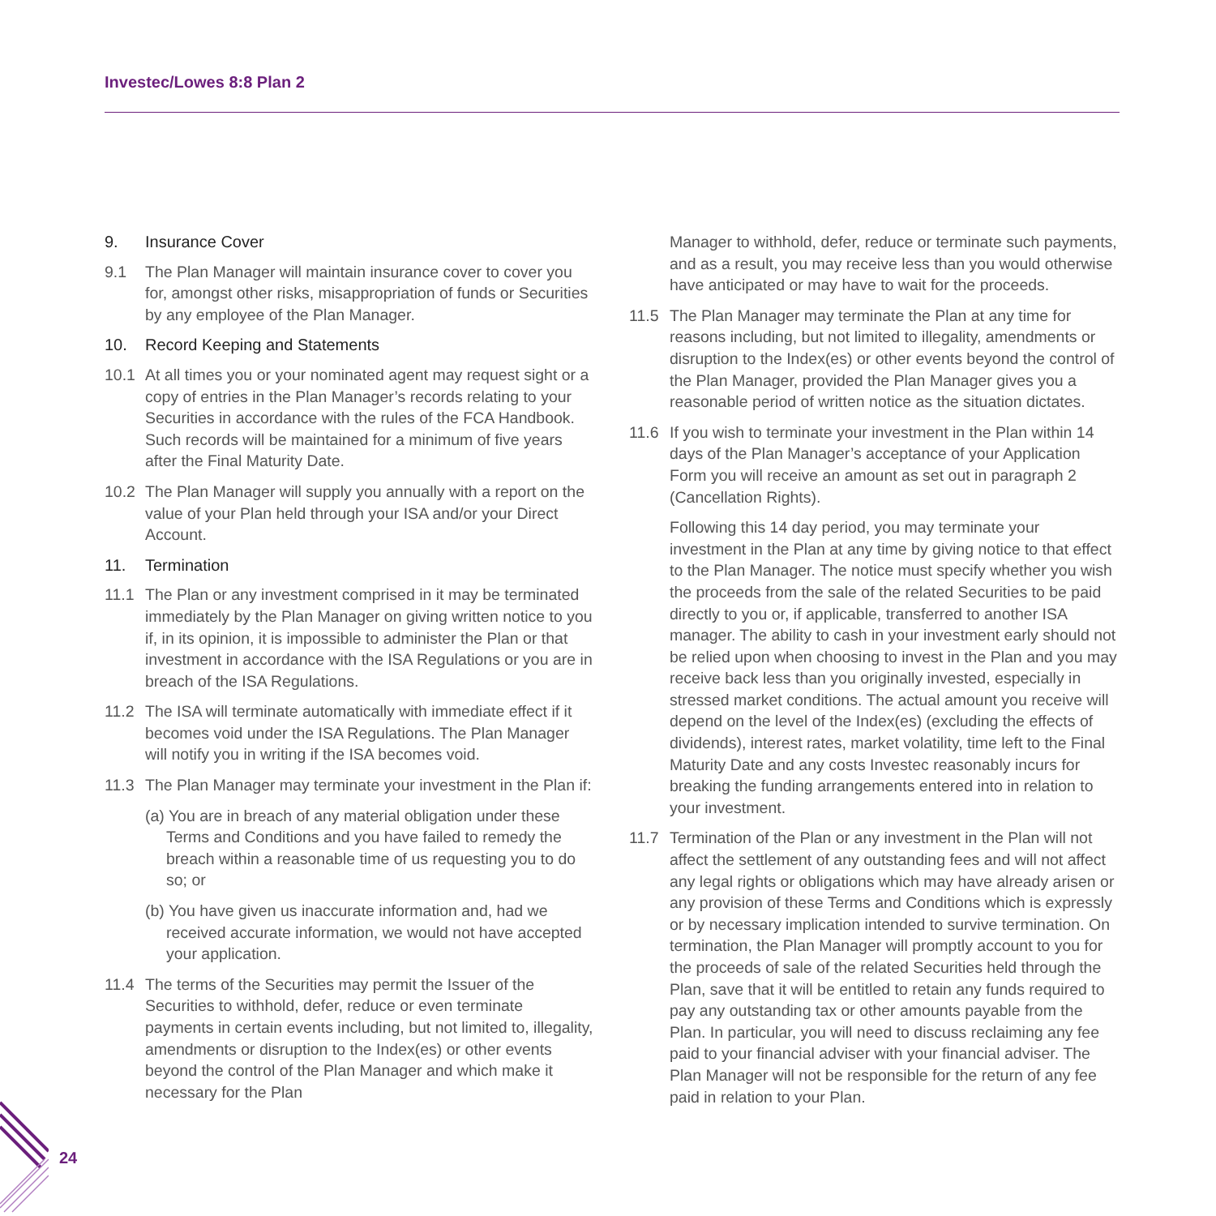Investec/Lowes 8:8 Plan 2
9. Insurance Cover
9.1 The Plan Manager will maintain insurance cover to cover you for, amongst other risks, misappropriation of funds or Securities by any employee of the Plan Manager.
10. Record Keeping and Statements
10.1 At all times you or your nominated agent may request sight or a copy of entries in the Plan Manager’s records relating to your Securities in accordance with the rules of the FCA Handbook. Such records will be maintained for a minimum of five years after the Final Maturity Date.
10.2 The Plan Manager will supply you annually with a report on the value of your Plan held through your ISA and/or your Direct Account.
11. Termination
11.1 The Plan or any investment comprised in it may be terminated immediately by the Plan Manager on giving written notice to you if, in its opinion, it is impossible to administer the Plan or that investment in accordance with the ISA Regulations or you are in breach of the ISA Regulations.
11.2 The ISA will terminate automatically with immediate effect if it becomes void under the ISA Regulations. The Plan Manager will notify you in writing if the ISA becomes void.
11.3 The Plan Manager may terminate your investment in the Plan if:
(a) You are in breach of any material obligation under these Terms and Conditions and you have failed to remedy the breach within a reasonable time of us requesting you to do so; or
(b) You have given us inaccurate information and, had we received accurate information, we would not have accepted your application.
11.4 The terms of the Securities may permit the Issuer of the Securities to withhold, defer, reduce or even terminate payments in certain events including, but not limited to, illegality, amendments or disruption to the Index(es) or other events beyond the control of the Plan Manager and which make it necessary for the Plan
Manager to withhold, defer, reduce or terminate such payments, and as a result, you may receive less than you would otherwise have anticipated or may have to wait for the proceeds.
11.5 The Plan Manager may terminate the Plan at any time for reasons including, but not limited to illegality, amendments or disruption to the Index(es) or other events beyond the control of the Plan Manager, provided the Plan Manager gives you a reasonable period of written notice as the situation dictates.
11.6 If you wish to terminate your investment in the Plan within 14 days of the Plan Manager’s acceptance of your Application Form you will receive an amount as set out in paragraph 2 (Cancellation Rights).
Following this 14 day period, you may terminate your investment in the Plan at any time by giving notice to that effect to the Plan Manager. The notice must specify whether you wish the proceeds from the sale of the related Securities to be paid directly to you or, if applicable, transferred to another ISA manager. The ability to cash in your investment early should not be relied upon when choosing to invest in the Plan and you may receive back less than you originally invested, especially in stressed market conditions. The actual amount you receive will depend on the level of the Index(es) (excluding the effects of dividends), interest rates, market volatility, time left to the Final Maturity Date and any costs Investec reasonably incurs for breaking the funding arrangements entered into in relation to your investment.
11.7 Termination of the Plan or any investment in the Plan will not affect the settlement of any outstanding fees and will not affect any legal rights or obligations which may have already arisen or any provision of these Terms and Conditions which is expressly or by necessary implication intended to survive termination. On termination, the Plan Manager will promptly account to you for the proceeds of sale of the related Securities held through the Plan, save that it will be entitled to retain any funds required to pay any outstanding tax or other amounts payable from the Plan. In particular, you will need to discuss reclaiming any fee paid to your financial adviser with your financial adviser. The Plan Manager will not be responsible for the return of any fee paid in relation to your Plan.
24